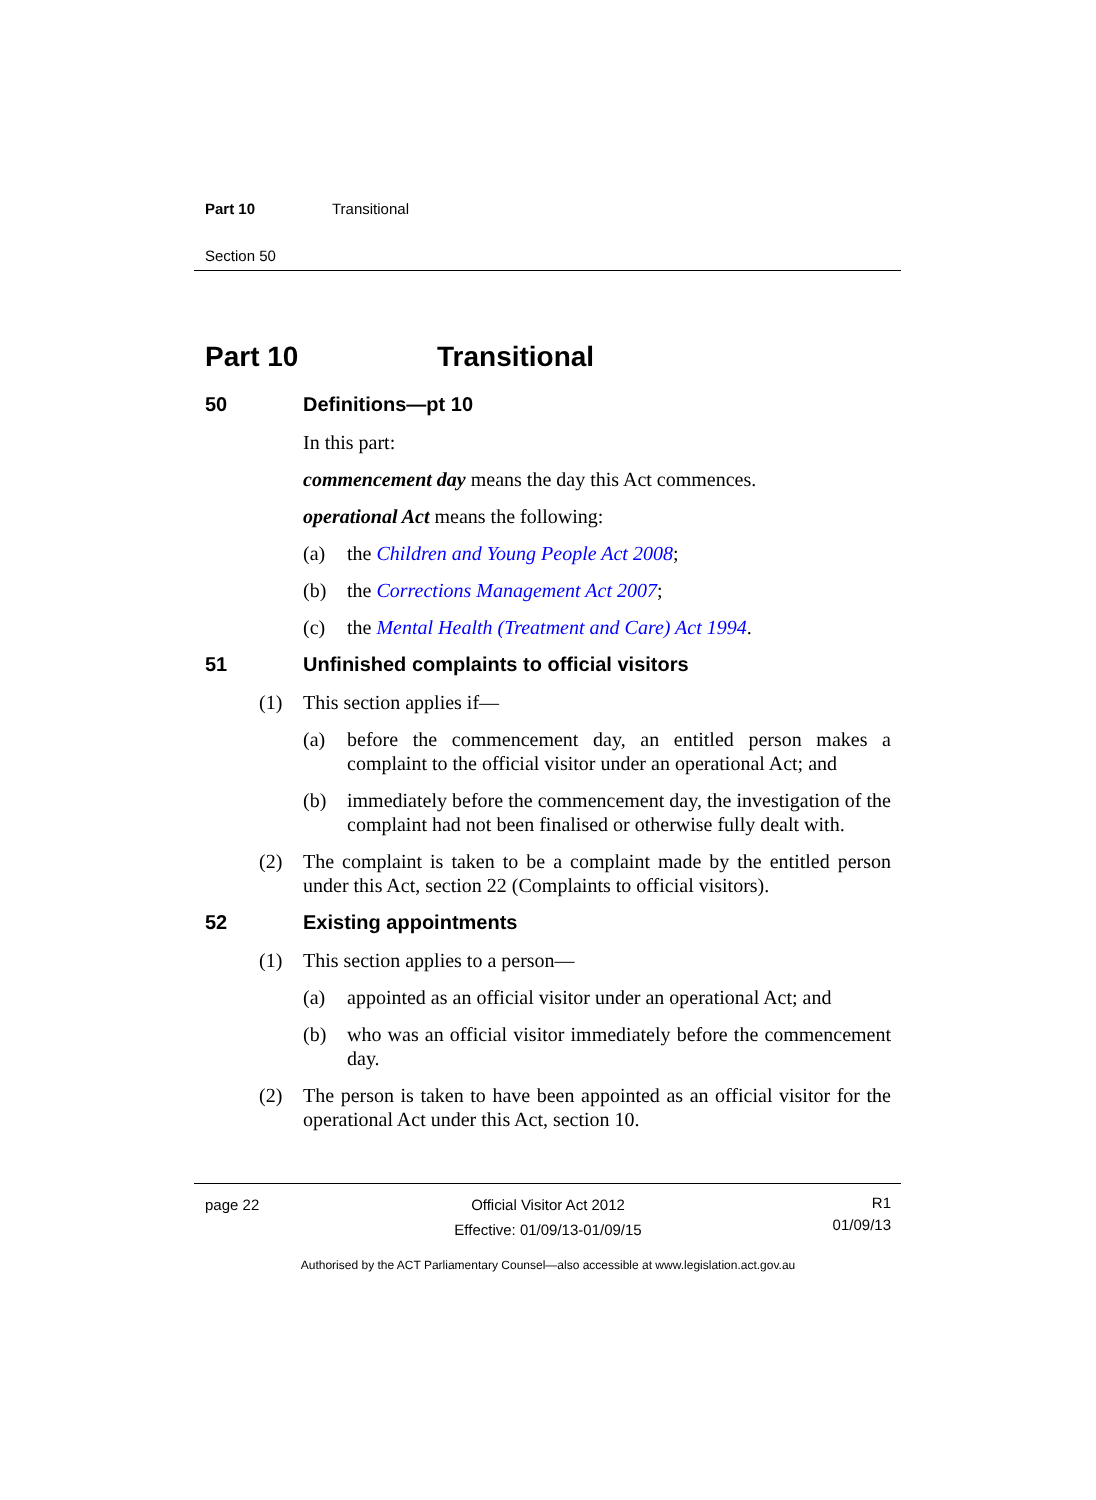Part 10 Transitional
Section 50
Part 10 Transitional
50 Definitions—pt 10
In this part:
commencement day means the day this Act commences.
operational Act means the following:
(a) the Children and Young People Act 2008;
(b) the Corrections Management Act 2007;
(c) the Mental Health (Treatment and Care) Act 1994.
51 Unfinished complaints to official visitors
(1) This section applies if—
(a) before the commencement day, an entitled person makes a complaint to the official visitor under an operational Act; and
(b) immediately before the commencement day, the investigation of the complaint had not been finalised or otherwise fully dealt with.
(2) The complaint is taken to be a complaint made by the entitled person under this Act, section 22 (Complaints to official visitors).
52 Existing appointments
(1) This section applies to a person—
(a) appointed as an official visitor under an operational Act; and
(b) who was an official visitor immediately before the commencement day.
(2) The person is taken to have been appointed as an official visitor for the operational Act under this Act, section 10.
page 22 Official Visitor Act 2012
Effective: 01/09/13-01/09/15
R1
01/09/13
Authorised by the ACT Parliamentary Counsel—also accessible at www.legislation.act.gov.au